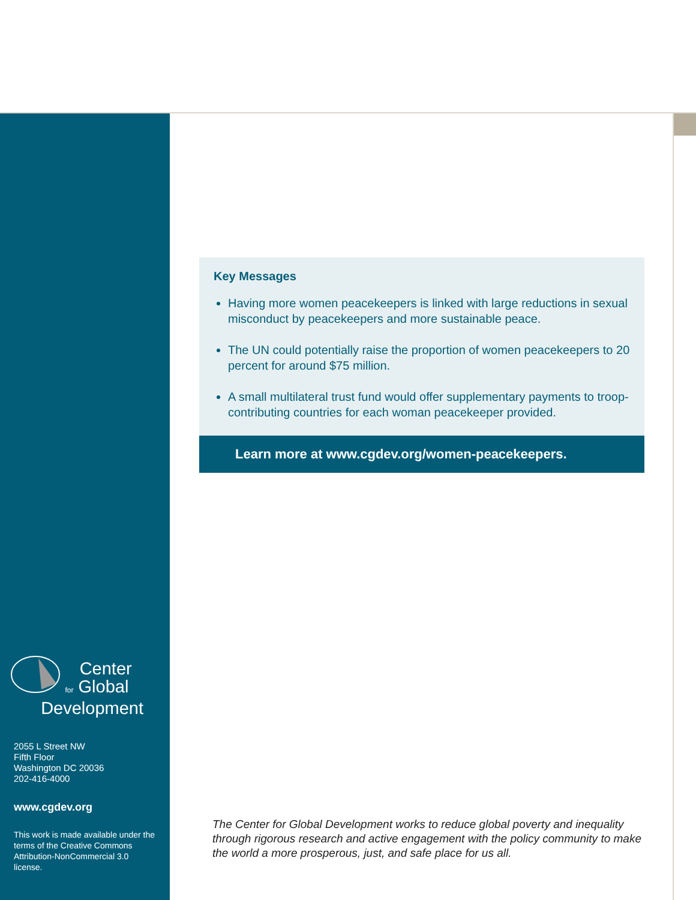Center
for Global
Development
2055 L Street NW
Fifth Floor
Washington DC 20036
202-416-4000
www.cgdev.org
This work is made available under the terms of the Creative Commons Attribution-NonCommercial 3.0 license.
Key Messages
Having more women peacekeepers is linked with large reductions in sexual misconduct by peacekeepers and more sustainable peace.
The UN could potentially raise the proportion of women peacekeepers to 20 percent for around $75 million.
A small multilateral trust fund would offer supplementary payments to troop-contributing countries for each woman peacekeeper provided.
Learn more at www.cgdev.org/women-peacekeepers.
The Center for Global Development works to reduce global poverty and inequality through rigorous research and active engagement with the policy community to make the world a more prosperous, just, and safe place for us all.